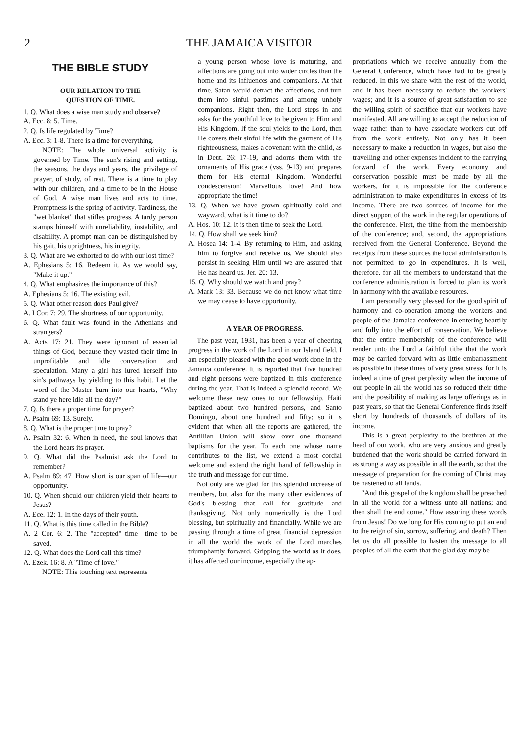2 THE JAMAICA VISITOR
THE BIBLE STUDY
OUR RELATION TO THE
QUESTION OF TIME.
1. Q. What does a wise man study and observe?
A. Ecc. 8: 5. Time.
2. Q. Is life regulated by Time?
A. Ecc. 3: 1-8. There is a time for everything.
NOTE: The whole universal activity is governed by Time. The sun's rising and setting, the seasons, the days and years, the privilege of prayer, of study, of rest. There is a time to play with our children, and a time to be in the House of God. A wise man lives and acts to time. Promptness is the spring of activity. Tardiness, the "wet blanket" that stifles progress. A tardy person stamps himself with unreliability, instability, and disability. A prompt man can be distinguished by his gait, his uprightness, his integrity.
3. Q. What are we exhorted to do with our lost time?
A. Ephesians 5: 16. Redeem it. As we would say, "Make it up."
4. Q. What emphasizes the importance of this?
A. Ephesians 5: 16. The existing evil.
5. Q. What other reason does Paul give?
A. I Cor. 7: 29. The shortness of our opportunity.
6. Q. What fault was found in the Athenians and strangers?
A. Acts 17: 21. They were ignorant of essential things of God, because they wasted their time in unprofitable and idle conversation and speculation. Many a girl has lured herself into sin's pathways by yielding to this habit. Let the word of the Master burn into our hearts, "Why stand ye here idle all the day?"
7. Q. Is there a proper time for prayer?
A. Psalm 69: 13. Surely.
8. Q. What is the proper time to pray?
A. Psalm 32: 6. When in need, the soul knows that the Lord hears its prayer.
9. Q. What did the Psalmist ask the Lord to remember?
A. Psalm 89: 47. How short is our span of life—our opportunity.
10. Q. When should our children yield their hearts to Jesus?
A. Ece. 12: 1. In the days of their youth.
11. Q. What is this time called in the Bible?
A. 2 Cor. 6: 2. The "accepted" time—time to be saved.
12. Q. What does the Lord call this time?
A. Ezek. 16: 8. A "Time of love."
NOTE: This touching text represents
a young person whose love is maturing, and affections are going out into wider circles than the home and its influences and companions. At that time, Satan would detract the affections, and turn them into sinful pastimes and among unholy companions. Right then, the Lord steps in and asks for the youthful love to be given to Him and His Kingdom. If the soul yields to the Lord, then He covers their sinful life with the garment of His righteousness, makes a covenant with the child, as in Deut. 26: 17-19, and adorns them with the ornaments of His grace (vss. 9-13) and prepares them for His eternal Kingdom. Wonderful condescension! Marvellous love! And how appropriate the time!
13. Q. When we have grown spiritually cold and wayward, what is it time to do?
A. Hos. 10: 12. It is then time to seek the Lord.
14. Q. How shall we seek him?
A. Hosea 14: 1-4. By returning to Him, and asking him to forgive and receive us. We should also persist in seeking Him until we are assured that He has heard us. Jer. 20: 13.
15. Q. Why should we watch and pray?
A. Mark 13: 33. Because we do not know what time we may cease to have opportunity.
A YEAR OF PROGRESS.
The past year, 1931, has been a year of cheering progress in the work of the Lord in our Island field. I am especially pleased with the good work done in the Jamaica conference. It is reported that five hundred and eight persons were baptized in this conference during the year. That is indeed a splendid record. We welcome these new ones to our fellowship. Haiti baptized about two hundred persons, and Santo Domingo, about one hundred and fifty; so it is evident that when all the reports are gathered, the Antillian Union will show over one thousand baptisms for the year. To each one whose name contributes to the list, we extend a most cordial welcome and extend the right hand of fellowship in the truth and message for our time.
Not only are we glad for this splendid increase of members, but also for the many other evidences of God's blessing that call for gratitude and thanksgiving. Not only numerically is the Lord blessing, but spiritually and financially. While we are passing through a time of great financial depression in all the world the work of the Lord marches triumphantly forward. Gripping the world as it does, it has affected our income, especially the ap-
propriations which we receive annually from the General Conference, which have had to be greatly reduced. In this we share with the rest of the world, and it has been necessary to reduce the workers' wages; and it is a source of great satisfaction to see the willing spirit of sacrifice that our workers have manifested. All are willing to accept the reduction of wage rather than to have associate workers cut off from the work entirely. Not only has it been necessary to make a reduction in wages, but also the travelling and other expenses incident to the carrying forward of the work. Every economy and conservation possible must be made by all the workers, for it is impossible for the conference administration to make expenditures in excess of its income. There are two sources of income for the direct support of the work in the regular operations of the conference. First, the tithe from the membership of the conference; and, second, the appropriations received from the General Conference. Beyond the receipts from these sources the local administration is not permitted to go in expenditures. It is well, therefore, for all the members to understand that the conference administration is forced to plan its work in harmony with the available resources.
I am personally very pleased for the good spirit of harmony and co-operation among the workers and people of the Jamaica conference in entering heartily and fully into the effort of conservation. We believe that the entire membership of the conference will render unto the Lord a faithful tithe that the work may be carried forward with as little embarrassment as possible in these times of very great stress, for it is indeed a time of great perplexity when the income of our people in all the world has so reduced their tithe and the possibility of making as large offerings as in past years, so that the General Conference finds itself short by hundreds of thousands of dollars of its income.
This is a great perplexity to the brethren at the head of our work, who are very anxious and greatly burdened that the work should be carried forward in as strong a way as possible in all the earth, so that the message of preparation for the coming of Christ may be hastened to all lands.
"And this gospel of the kingdom shall be preached in all the world for a witness unto all nations; and then shall the end come." How assuring these words from Jesus! Do we long for His coming to put an end to the reign of sin, sorrow, suffering, and death? Then let us do all possible to hasten the message to all peoples of all the earth that the glad day may be